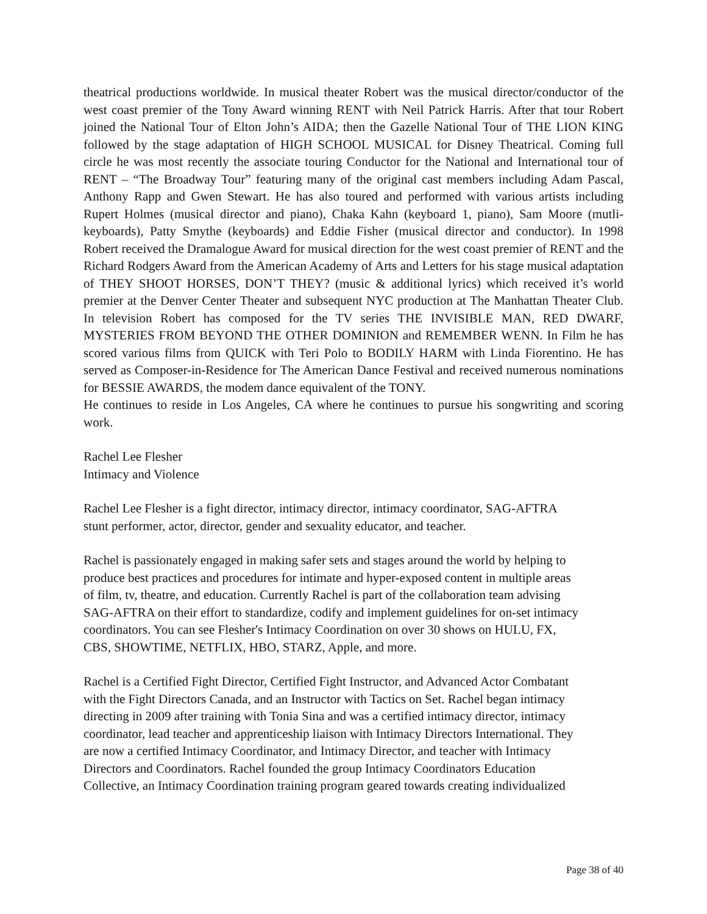theatrical productions worldwide. In musical theater Robert was the musical director/conductor of the west coast premier of the Tony Award winning RENT with Neil Patrick Harris. After that tour Robert joined the National Tour of Elton John’s AIDA; then the Gazelle National Tour of THE LION KING followed by the stage adaptation of HIGH SCHOOL MUSICAL for Disney Theatrical. Coming full circle he was most recently the associate touring Conductor for the National and International tour of RENT – “The Broadway Tour” featuring many of the original cast members including Adam Pascal, Anthony Rapp and Gwen Stewart. He has also toured and performed with various artists including Rupert Holmes (musical director and piano), Chaka Kahn (keyboard 1, piano), Sam Moore (mutli-keyboards), Patty Smythe (keyboards) and Eddie Fisher (musical director and conductor). In 1998 Robert received the Dramalogue Award for musical direction for the west coast premier of RENT and the Richard Rodgers Award from the American Academy of Arts and Letters for his stage musical adaptation of THEY SHOOT HORSES, DON’T THEY? (music & additional lyrics) which received it’s world premier at the Denver Center Theater and subsequent NYC production at The Manhattan Theater Club. In television Robert has composed for the TV series THE INVISIBLE MAN, RED DWARF, MYSTERIES FROM BEYOND THE OTHER DOMINION and REMEMBER WENN. In Film he has scored various films from QUICK with Teri Polo to BODILY HARM with Linda Fiorentino. He has served as Composer-in-Residence for The American Dance Festival and received numerous nominations for BESSIE AWARDS, the modem dance equivalent of the TONY.
He continues to reside in Los Angeles, CA where he continues to pursue his songwriting and scoring work.
Rachel Lee Flesher
Intimacy and Violence
Rachel Lee Flesher is a fight director, intimacy director, intimacy coordinator, SAG-AFTRA
stunt performer, actor, director, gender and sexuality educator, and teacher.
Rachel is passionately engaged in making safer sets and stages around the world by helping to
produce best practices and procedures for intimate and hyper-exposed content in multiple areas
of film, tv, theatre, and education. Currently Rachel is part of the collaboration team advising
SAG-AFTRA on their effort to standardize, codify and implement guidelines for on-set intimacy
coordinators. You can see Flesher's Intimacy Coordination on over 30 shows on HULU, FX,
CBS, SHOWTIME, NETFLIX, HBO, STARZ, Apple, and more.
Rachel is a Certified Fight Director, Certified Fight Instructor, and Advanced Actor Combatant
with the Fight Directors Canada, and an Instructor with Tactics on Set. Rachel began intimacy
directing in 2009 after training with Tonia Sina and was a certified intimacy director, intimacy
coordinator, lead teacher and apprenticeship liaison with Intimacy Directors International. They
are now a certified Intimacy Coordinator, and Intimacy Director, and teacher with Intimacy
Directors and Coordinators. Rachel founded the group Intimacy Coordinators Education
Collective, an Intimacy Coordination training program geared towards creating individualized
Page 38 of 40